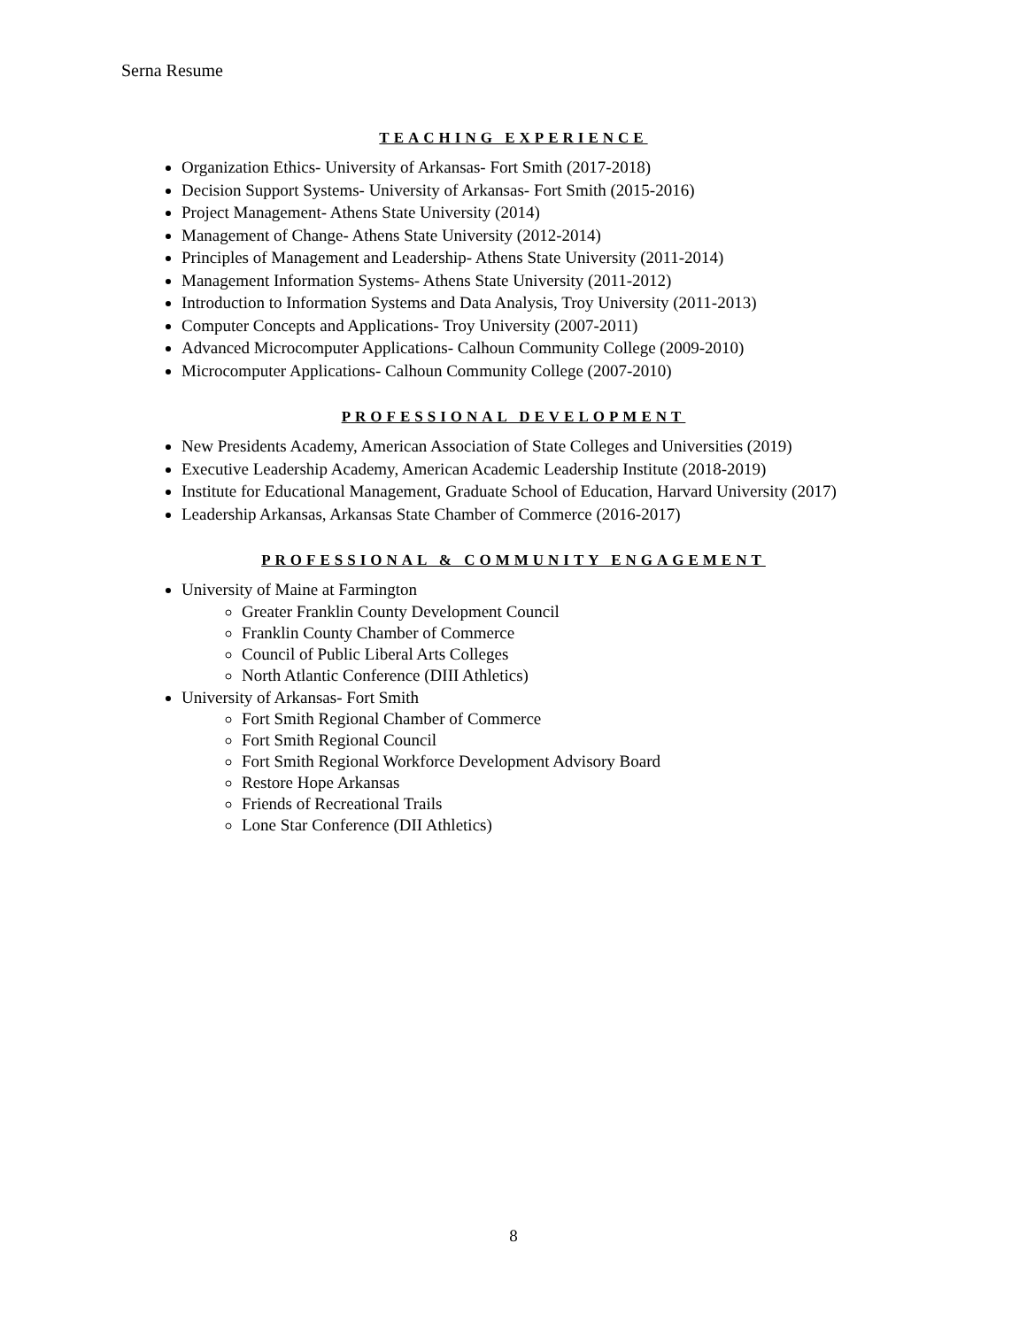Serna Resume
TEACHING EXPERIENCE
Organization Ethics- University of Arkansas- Fort Smith (2017-2018)
Decision Support Systems- University of Arkansas- Fort Smith (2015-2016)
Project Management- Athens State University (2014)
Management of Change- Athens State University (2012-2014)
Principles of Management and Leadership- Athens State University (2011-2014)
Management Information Systems- Athens State University (2011-2012)
Introduction to Information Systems and Data Analysis, Troy University (2011-2013)
Computer Concepts and Applications- Troy University (2007-2011)
Advanced Microcomputer Applications- Calhoun Community College (2009-2010)
Microcomputer Applications- Calhoun Community College (2007-2010)
PROFESSIONAL DEVELOPMENT
New Presidents Academy, American Association of State Colleges and Universities (2019)
Executive Leadership Academy, American Academic Leadership Institute (2018-2019)
Institute for Educational Management, Graduate School of Education, Harvard University (2017)
Leadership Arkansas, Arkansas State Chamber of Commerce (2016-2017)
PROFESSIONAL & COMMUNITY ENGAGEMENT
University of Maine at Farmington
Greater Franklin County Development Council
Franklin County Chamber of Commerce
Council of Public Liberal Arts Colleges
North Atlantic Conference (DIII Athletics)
University of Arkansas- Fort Smith
Fort Smith Regional Chamber of Commerce
Fort Smith Regional Council
Fort Smith Regional Workforce Development Advisory Board
Restore Hope Arkansas
Friends of Recreational Trails
Lone Star Conference (DII Athletics)
8